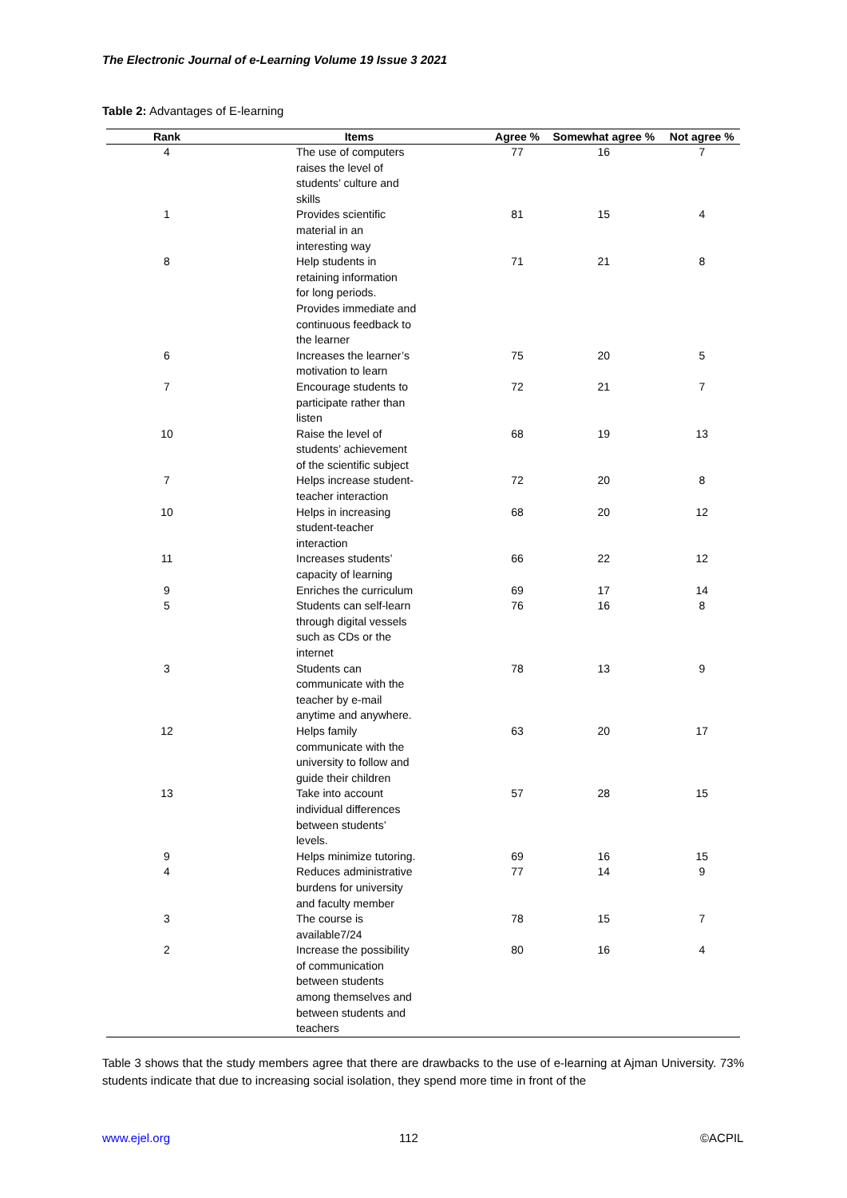The Electronic Journal of e-Learning Volume 19 Issue 3 2021
Table 2: Advantages of E-learning
| Rank | Items | | Agree % | Somewhat agree % | Not agree % |
| --- | --- | --- | --- | --- | --- |
| 4 | The use of computers raises the level of students’ culture and skills | | 77 | 16 | 7 |
| 1 | Provides scientific material in an interesting way | | 81 | 15 | 4 |
| 8 | Help students in retaining information for long periods. Provides immediate and continuous feedback to the learner | | 71 | 21 | 8 |
| 6 | Increases the learner’s motivation to learn | | 75 | 20 | 5 |
| 7 | Encourage students to participate rather than listen | | 72 | 21 | 7 |
| 10 | Raise the level of students’ achievement of the scientific subject | | 68 | 19 | 13 |
| 7 | Helps increase student- teacher interaction | | 72 | 20 | 8 |
| 10 | Helps in increasing student-teacher interaction | | 68 | 20 | 12 |
| 11 | Increases students’ capacity of learning | | 66 | 22 | 12 |
| 9 | Enriches the curriculum | | 69 | 17 | 14 |
| 5 | Students can self-learn through digital vessels such as CDs or the internet | | 76 | 16 | 8 |
| 3 | Students can communicate with the teacher by e-mail anytime and anywhere. | | 78 | 13 | 9 |
| 12 | Helps family communicate with the university to follow and guide their children | | 63 | 20 | 17 |
| 13 | Take into account individual differences between students’ levels. | | 57 | 28 | 15 |
| 9 | Helps minimize tutoring. | | 69 | 16 | 15 |
| 4 | Reduces administrative burdens for university and faculty member | | 77 | 14 | 9 |
| 3 | The course is available7/24 | | 78 | 15 | 7 |
| 2 | Increase the possibility of communication between students among themselves and between students and teachers | | 80 | 16 | 4 |
Table 3 shows that the study members agree that there are drawbacks to the use of e-learning at Ajman University. 73% students indicate that due to increasing social isolation, they spend more time in front of the
www.ejel.org 112 ©ACPIL